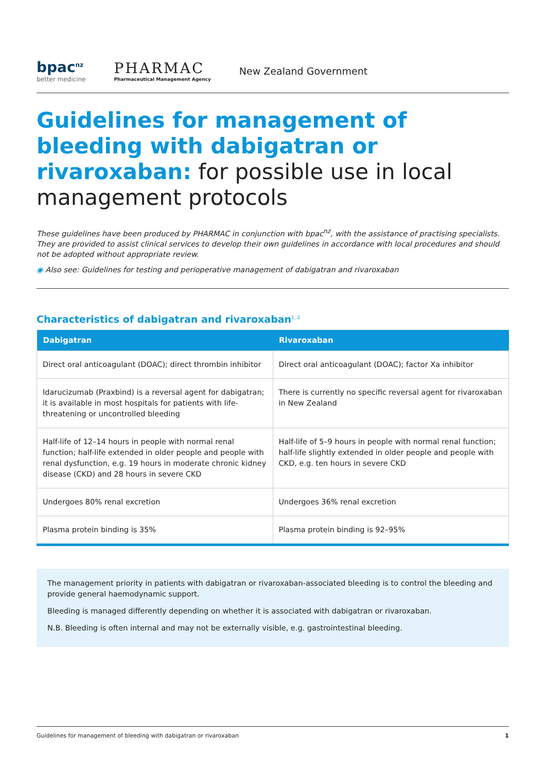bpac<sup>nz</sup>
better medicine
PHARMAC
Pharmaceutical Management Agency
New Zealand Government
Guidelines for management of bleeding with dabigatran or rivaroxaban: for possible use in local management protocols
These guidelines have been produced by PHARMAC in conjunction with bpac<sup>nz</sup>, with the assistance of practising specialists. They are provided to assist clinical services to develop their own guidelines in accordance with local procedures and should not be adopted without appropriate review.
◉ Also see: Guidelines for testing and perioperative management of dabigatran and rivaroxaban
Characteristics of dabigatran and rivaroxaban<sup>1, 2</sup>
| Dabigatran | Rivaroxaban |
| --- | --- |
| Direct oral anticoagulant (DOAC); direct thrombin inhibitor | Direct oral anticoagulant (DOAC); factor Xa inhibitor |
| Idarucizumab (Praxbind) is a reversal agent for dabigatran; it is available in most hospitals for patients with life-threatening or uncontrolled bleeding | There is currently no specific reversal agent for rivaroxaban in New Zealand |
| Half-life of 12–14 hours in people with normal renal function; half-life extended in older people and people with renal dysfunction, e.g. 19 hours in moderate chronic kidney disease (CKD) and 28 hours in severe CKD | Half-life of 5–9 hours in people with normal renal function; half-life slightly extended in older people and people with CKD, e.g. ten hours in severe CKD |
| Undergoes 80% renal excretion | Undergoes 36% renal excretion |
| Plasma protein binding is 35% | Plasma protein binding is 92–95% |
The management priority in patients with dabigatran or rivaroxaban-associated bleeding is to control the bleeding and provide general haemodynamic support.
Bleeding is managed differently depending on whether it is associated with dabigatran or rivaroxaban.
N.B. Bleeding is often internal and may not be externally visible, e.g. gastrointestinal bleeding.
Guidelines for management of bleeding with dabigatran or rivaroxaban 1